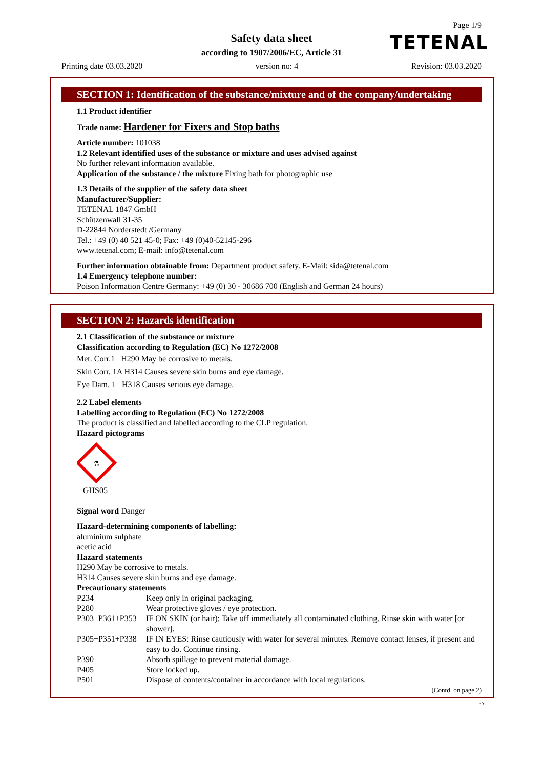Page 1/9
TETENAL
Safety data sheet
according to 1907/2006/EC, Article 31
Printing date 03.03.2020 version no: 4 Revision: 03.03.2020
SECTION 1: Identification of the substance/mixture and of the company/undertaking
1.1 Product identifier
Trade name: Hardener for Fixers and Stop baths
Article number: 101038
1.2 Relevant identified uses of the substance or mixture and uses advised against
No further relevant information available.
Application of the substance / the mixture Fixing bath for photographic use
1.3 Details of the supplier of the safety data sheet
Manufacturer/Supplier:
TETENAL 1847 GmbH
Schützenwall 31-35
D-22844 Norderstedt /Germany
Tel.: +49 (0) 40 521 45-0; Fax: +49 (0)40-52145-296
www.tetenal.com; E-mail: info@tetenal.com
Further information obtainable from: Department product safety. E-Mail: sida@tetenal.com
1.4 Emergency telephone number:
Poison Information Centre Germany: +49 (0) 30 - 30686 700 (English and German 24 hours)
SECTION 2: Hazards identification
2.1 Classification of the substance or mixture
Classification according to Regulation (EC) No 1272/2008
Met. Corr.1 H290 May be corrosive to metals.
Skin Corr. 1A H314 Causes severe skin burns and eye damage.
Eye Dam. 1 H318 Causes serious eye damage.
2.2 Label elements
Labelling according to Regulation (EC) No 1272/2008
The product is classified and labelled according to the CLP regulation.
Hazard pictograms
⚗
GHS05
Signal word Danger
Hazard-determining components of labelling:
aluminium sulphate
acetic acid
Hazard statements
H290 May be corrosive to metals.
H314 Causes severe skin burns and eye damage.
Precautionary statements
P234 Keep only in original packaging.
P280 Wear protective gloves / eye protection.
P303+P361+P353 IF ON SKIN (or hair): Take off immediately all contaminated clothing. Rinse skin with water [or shower].
P305+P351+P338 IF IN EYES: Rinse cautiously with water for several minutes. Remove contact lenses, if present and easy to do. Continue rinsing.
P390 Absorb spillage to prevent material damage.
P405 Store locked up.
P501 Dispose of contents/container in accordance with local regulations.
(Contd. on page 2)
EN